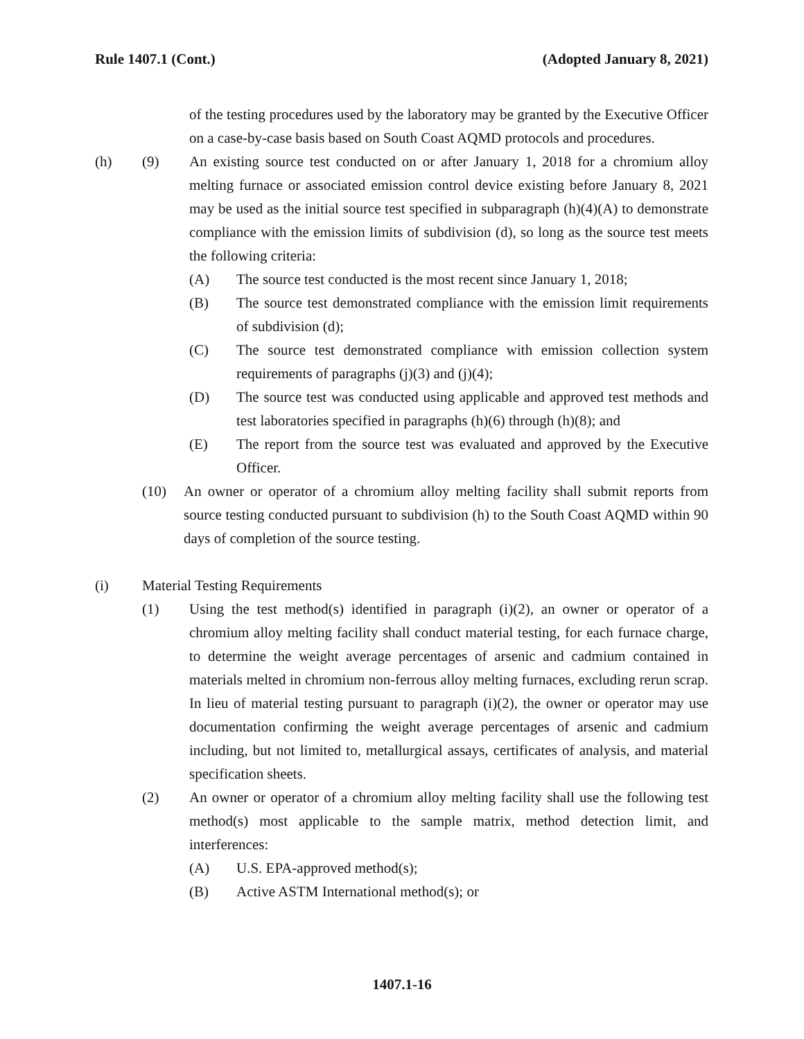Rule 1407.1 (Cont.) (Adopted January 8, 2021)
of the testing procedures used by the laboratory may be granted by the Executive Officer on a case-by-case basis based on South Coast AQMD protocols and procedures.
(h) (9) An existing source test conducted on or after January 1, 2018 for a chromium alloy melting furnace or associated emission control device existing before January 8, 2021 may be used as the initial source test specified in subparagraph (h)(4)(A) to demonstrate compliance with the emission limits of subdivision (d), so long as the source test meets the following criteria:
(A) The source test conducted is the most recent since January 1, 2018;
(B) The source test demonstrated compliance with the emission limit requirements of subdivision (d);
(C) The source test demonstrated compliance with emission collection system requirements of paragraphs (j)(3) and (j)(4);
(D) The source test was conducted using applicable and approved test methods and test laboratories specified in paragraphs (h)(6) through (h)(8); and
(E) The report from the source test was evaluated and approved by the Executive Officer.
(10) An owner or operator of a chromium alloy melting facility shall submit reports from source testing conducted pursuant to subdivision (h) to the South Coast AQMD within 90 days of completion of the source testing.
(i) Material Testing Requirements
(1) Using the test method(s) identified in paragraph (i)(2), an owner or operator of a chromium alloy melting facility shall conduct material testing, for each furnace charge, to determine the weight average percentages of arsenic and cadmium contained in materials melted in chromium non-ferrous alloy melting furnaces, excluding rerun scrap. In lieu of material testing pursuant to paragraph (i)(2), the owner or operator may use documentation confirming the weight average percentages of arsenic and cadmium including, but not limited to, metallurgical assays, certificates of analysis, and material specification sheets.
(2) An owner or operator of a chromium alloy melting facility shall use the following test method(s) most applicable to the sample matrix, method detection limit, and interferences:
(A) U.S. EPA-approved method(s);
(B) Active ASTM International method(s); or
1407.1-16